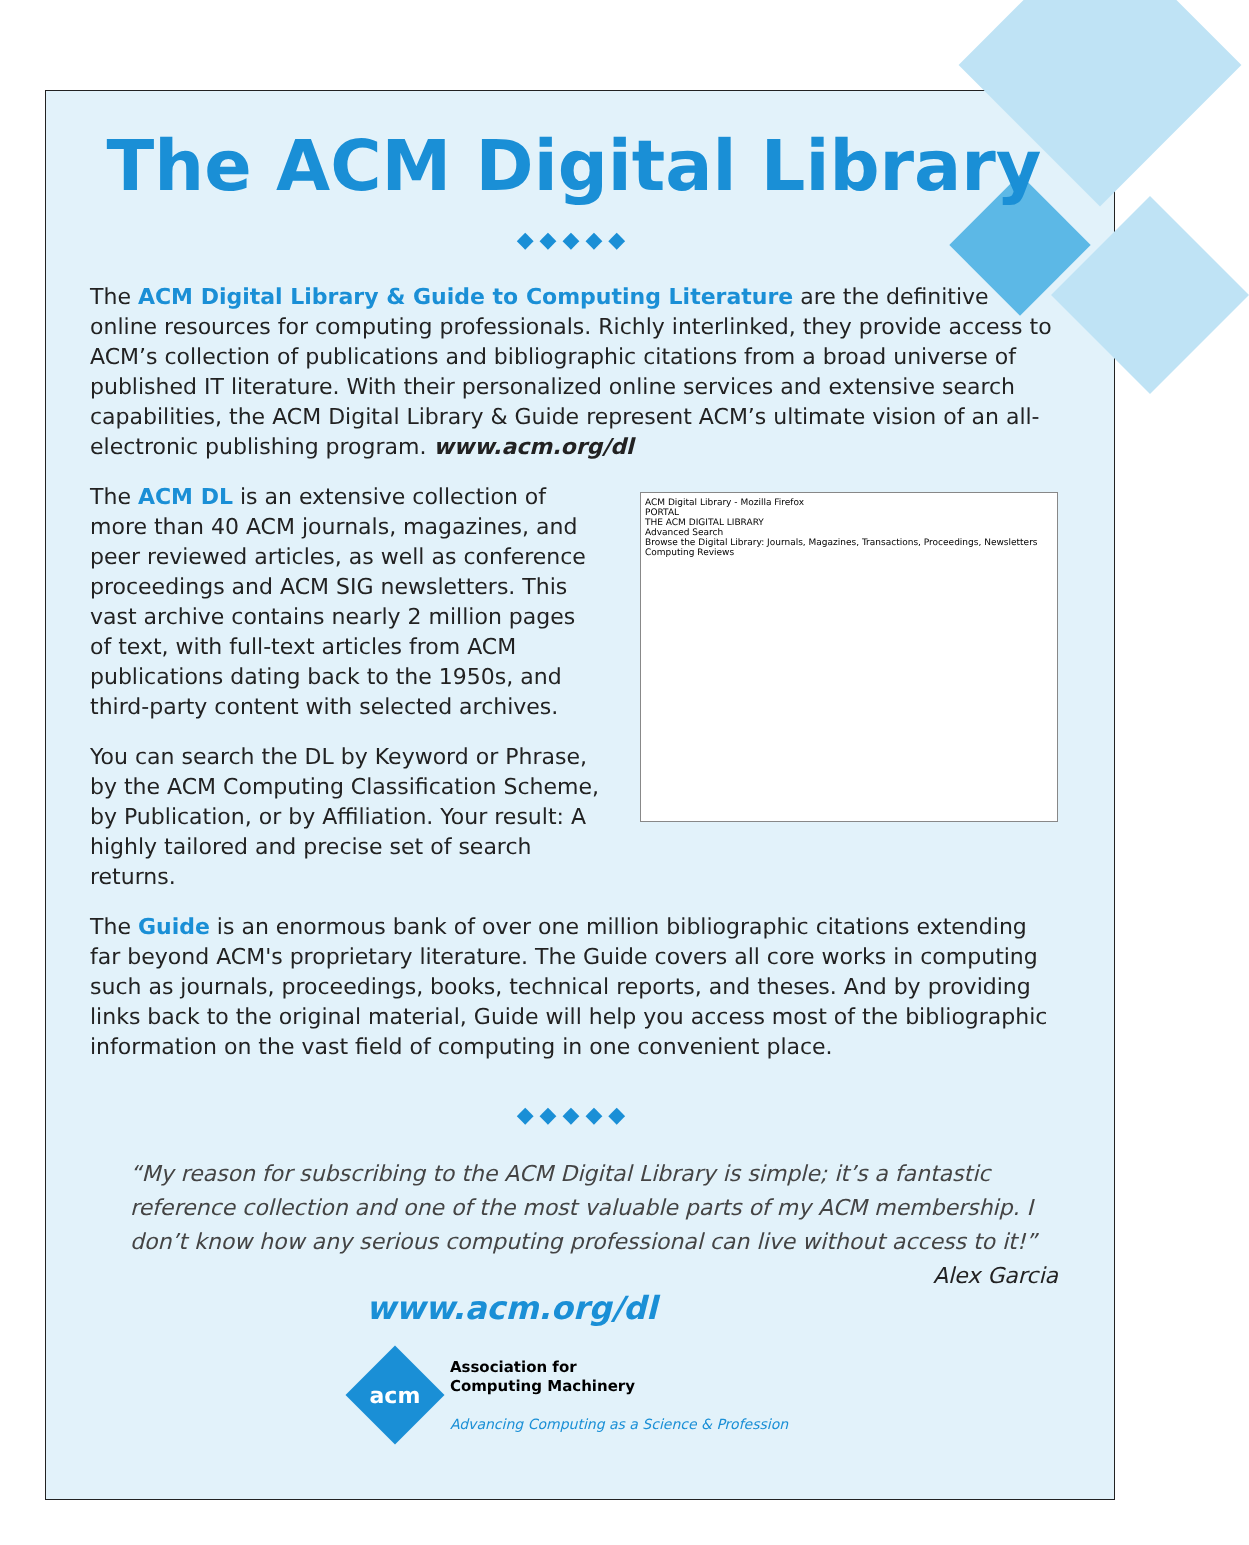The ACM Digital Library
◆◆◆◆◆
The ACM Digital Library & Guide to Computing Literature are the definitive online resources for computing professionals. Richly interlinked, they provide access to ACM’s collection of publications and bibliographic citations from a broad universe of published IT literature. With their personalized online services and extensive search capabilities, the ACM Digital Library & Guide represent ACM’s ultimate vision of an all-electronic publishing program. www.acm.org/dl
The ACM DL is an extensive collection of more than 40 ACM journals, magazines, and peer reviewed articles, as well as conference proceedings and ACM SIG newsletters. This vast archive contains nearly 2 million pages of text, with full-text articles from ACM publications dating back to the 1950s, and third-party content with selected archives.
You can search the DL by Keyword or Phrase, by the ACM Computing Classification Scheme, by Publication, or by Affiliation. Your result: A highly tailored and precise set of search returns.
ACM Digital Library - Mozilla Firefox
PORTAL
THE ACM DIGITAL LIBRARY
Advanced Search
Browse the Digital Library: Journals, Magazines, Transactions, Proceedings, Newsletters
Computing Reviews
The Guide is an enormous bank of over one million bibliographic citations extending far beyond ACM's proprietary literature. The Guide covers all core works in computing such as journals, proceedings, books, technical reports, and theses. And by providing links back to the original material, Guide will help you access most of the bibliographic information on the vast field of computing in one convenient place.
◆◆◆◆◆
“My reason for subscribing to the ACM Digital Library is simple; it’s a fantastic reference collection and one of the most valuable parts of my ACM membership. I don’t know how any serious computing professional can live without access to it!” Alex Garcia
www.acm.org/dl
acm
Association for
Computing Machinery
Advancing Computing as a Science & Profession